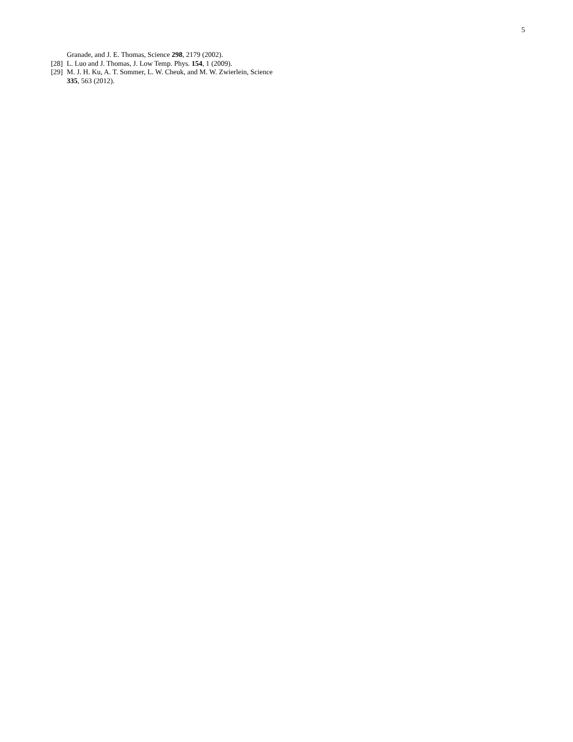5
Granade, and J. E. Thomas, Science 298, 2179 (2002).
[28] L. Luo and J. Thomas, J. Low Temp. Phys. 154, 1 (2009).
[29] M. J. H. Ku, A. T. Sommer, L. W. Cheuk, and M. W. Zwierlein, Science 335, 563 (2012).